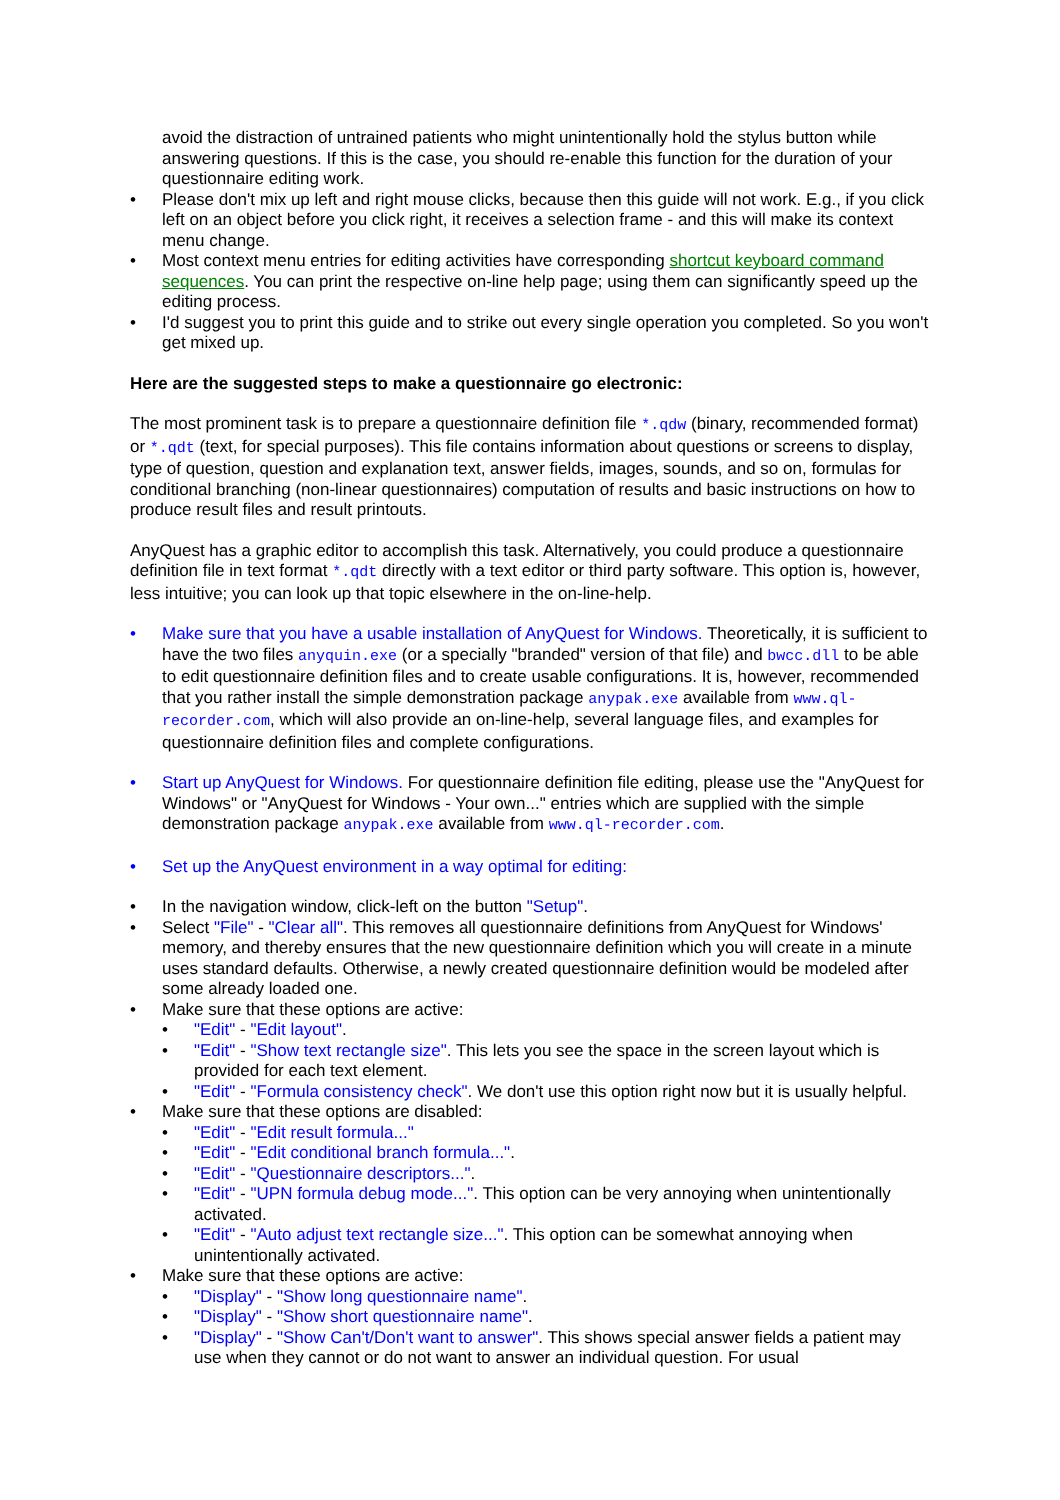avoid the distraction of untrained patients who might unintentionally hold the stylus button while answering questions. If this is the case, you should re-enable this function for the duration of your questionnaire editing work.
• Please don't mix up left and right mouse clicks, because then this guide will not work. E.g., if you click left on an object before you click right, it receives a selection frame - and this will make its context menu change.
• Most context menu entries for editing activities have corresponding shortcut keyboard command sequences. You can print the respective on-line help page; using them can significantly speed up the editing process.
• I'd suggest you to print this guide and to strike out every single operation you completed. So you won't get mixed up.
Here are the suggested steps to make a questionnaire go electronic:
The most prominent task is to prepare a questionnaire definition file *.qdw (binary, recommended format) or *.qdt (text, for special purposes). This file contains information about questions or screens to display, type of question, question and explanation text, answer fields, images, sounds, and so on, formulas for conditional branching (non-linear questionnaires) computation of results and basic instructions on how to produce result files and result printouts.
AnyQuest has a graphic editor to accomplish this task. Alternatively, you could produce a questionnaire definition file in text format *.qdt directly with a text editor or third party software. This option is, however, less intuitive; you can look up that topic elsewhere in the on-line-help.
• Make sure that you have a usable installation of AnyQuest for Windows. Theoretically, it is sufficient to have the two files anyquin.exe (or a specially "branded" version of that file) and bwcc.dll to be able to edit questionnaire definition files and to create usable configurations. It is, however, recommended that you rather install the simple demonstration package anypak.exe available from www.ql-recorder.com, which will also provide an on-line-help, several language files, and examples for questionnaire definition files and complete configurations.
• Start up AnyQuest for Windows. For questionnaire definition file editing, please use the "AnyQuest for Windows" or "AnyQuest for Windows - Your own..." entries which are supplied with the simple demonstration package anypak.exe available from www.ql-recorder.com.
• Set up the AnyQuest environment in a way optimal for editing:
• In the navigation window, click-left on the button "Setup".
• Select "File" - "Clear all". This removes all questionnaire definitions from AnyQuest for Windows' memory, and thereby ensures that the new questionnaire definition which you will create in a minute uses standard defaults. Otherwise, a newly created questionnaire definition would be modeled after some already loaded one.
• Make sure that these options are active:
• "Edit" - "Edit layout".
• "Edit" - "Show text rectangle size". This lets you see the space in the screen layout which is provided for each text element.
• "Edit" - "Formula consistency check". We don't use this option right now but it is usually helpful.
• Make sure that these options are disabled:
• "Edit" - "Edit result formula..."
• "Edit" - "Edit conditional branch formula...".
• "Edit" - "Questionnaire descriptors...".
• "Edit" - "UPN formula debug mode...". This option can be very annoying when unintentionally activated.
• "Edit" - "Auto adjust text rectangle size...". This option can be somewhat annoying when unintentionally activated.
• Make sure that these options are active:
• "Display" - "Show long questionnaire name".
• "Display" - "Show short questionnaire name".
• "Display" - "Show Can't/Don't want to answer". This shows special answer fields a patient may use when they cannot or do not want to answer an individual question. For usual